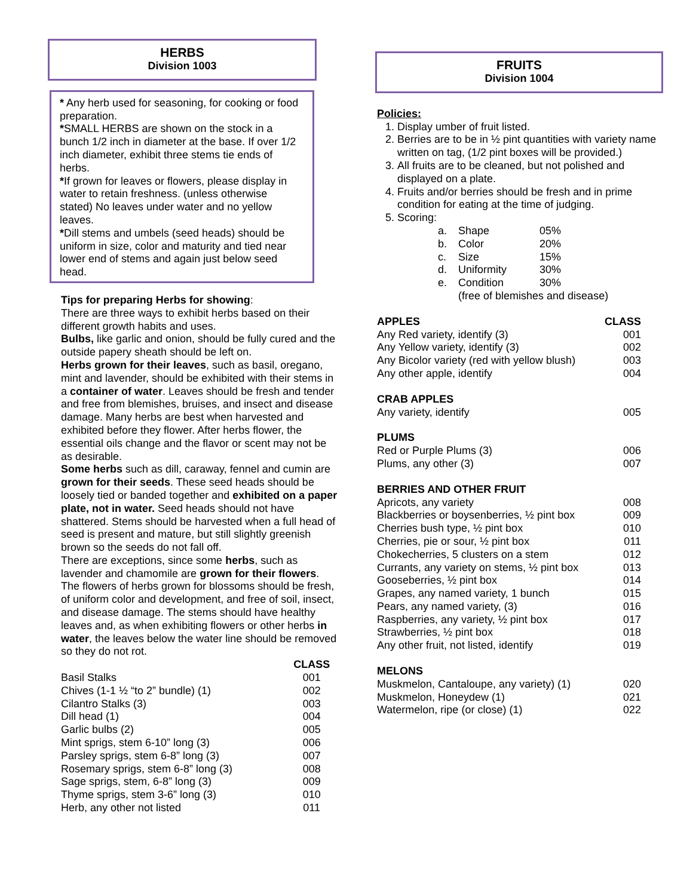HERBS
Division 1003
* Any herb used for seasoning, for cooking or food preparation.
*SMALL HERBS are shown on the stock in a bunch 1/2 inch in diameter at the base. If over 1/2 inch diameter, exhibit three stems tie ends of herbs.
*If grown for leaves or flowers, please display in water to retain freshness. (unless otherwise stated) No leaves under water and no yellow leaves.
*Dill stems and umbels (seed heads) should be uniform in size, color and maturity and tied near lower end of stems and again just below seed head.
Tips for preparing Herbs for showing:
There are three ways to exhibit herbs based on their different growth habits and uses.
Bulbs, like garlic and onion, should be fully cured and the outside papery sheath should be left on.
Herbs grown for their leaves, such as basil, oregano, mint and lavender, should be exhibited with their stems in a container of water. Leaves should be fresh and tender and free from blemishes, bruises, and insect and disease damage. Many herbs are best when harvested and exhibited before they flower. After herbs flower, the essential oils change and the flavor or scent may not be as desirable.
Some herbs such as dill, caraway, fennel and cumin are grown for their seeds. These seed heads should be loosely tied or banded together and exhibited on a paper plate, not in water. Seed heads should not have shattered. Stems should be harvested when a full head of seed is present and mature, but still slightly greenish brown so the seeds do not fall off.
There are exceptions, since some herbs, such as lavender and chamomile are grown for their flowers. The flowers of herbs grown for blossoms should be fresh, of uniform color and development, and free of soil, insect, and disease damage. The stems should have healthy leaves and, as when exhibiting flowers or other herbs in water, the leaves below the water line should be removed so they do not rot.
| | CLASS |
| --- | --- |
| Basil Stalks | 001 |
| Chives (1-1 ½ “to 2” bundle) (1) | 002 |
| Cilantro Stalks (3) | 003 |
| Dill head (1) | 004 |
| Garlic bulbs (2) | 005 |
| Mint sprigs, stem 6-10” long (3) | 006 |
| Parsley sprigs, stem 6-8” long (3) | 007 |
| Rosemary sprigs, stem 6-8” long (3) | 008 |
| Sage sprigs, stem, 6-8” long (3) | 009 |
| Thyme sprigs, stem 3-6” long (3) | 010 |
| Herb, any other not listed | 011 |
FRUITS
Division 1004
Policies:
1. Display umber of fruit listed.
2. Berries are to be in ½ pint quantities with variety name written on tag, (1/2 pint boxes will be provided.)
3. All fruits are to be cleaned, but not polished and displayed on a plate.
4. Fruits and/or berries should be fresh and in prime condition for eating at the time of judging.
5. Scoring:
| a. | Shape | 05% |
| b. | Color | 20% |
| c. | Size | 15% |
| d. | Uniformity | 30% |
| e. | Condition | 30% |
| | (free of blemishes and disease) | |
| APPLES | CLASS |
| --- | --- |
| Any Red variety, identify (3) | 001 |
| Any Yellow variety, identify (3) | 002 |
| Any Bicolor variety (red with yellow blush) | 003 |
| Any other apple, identify | 004 |
| CRAB APPLES | |
| Any variety, identify | 005 |
| PLUMS | |
| Red or Purple Plums (3) | 006 |
| Plums, any other (3) | 007 |
| BERRIES AND OTHER FRUIT | |
| Apricots, any variety | 008 |
| Blackberries or boysenberries, ½ pint box | 009 |
| Cherries bush type, ½ pint box | 010 |
| Cherries, pie or sour, ½ pint box | 011 |
| Chokecherries, 5 clusters on a stem | 012 |
| Currants, any variety on stems, ½ pint box | 013 |
| Gooseberries, ½ pint box | 014 |
| Grapes, any named variety, 1 bunch | 015 |
| Pears, any named variety, (3) | 016 |
| Raspberries, any variety, ½ pint box | 017 |
| Strawberries, ½ pint box | 018 |
| Any other fruit, not listed, identify | 019 |
| MELONS | |
| Muskmelon, Cantaloupe, any variety) (1) | 020 |
| Muskmelon, Honeydew (1) | 021 |
| Watermelon, ripe (or close) (1) | 022 |